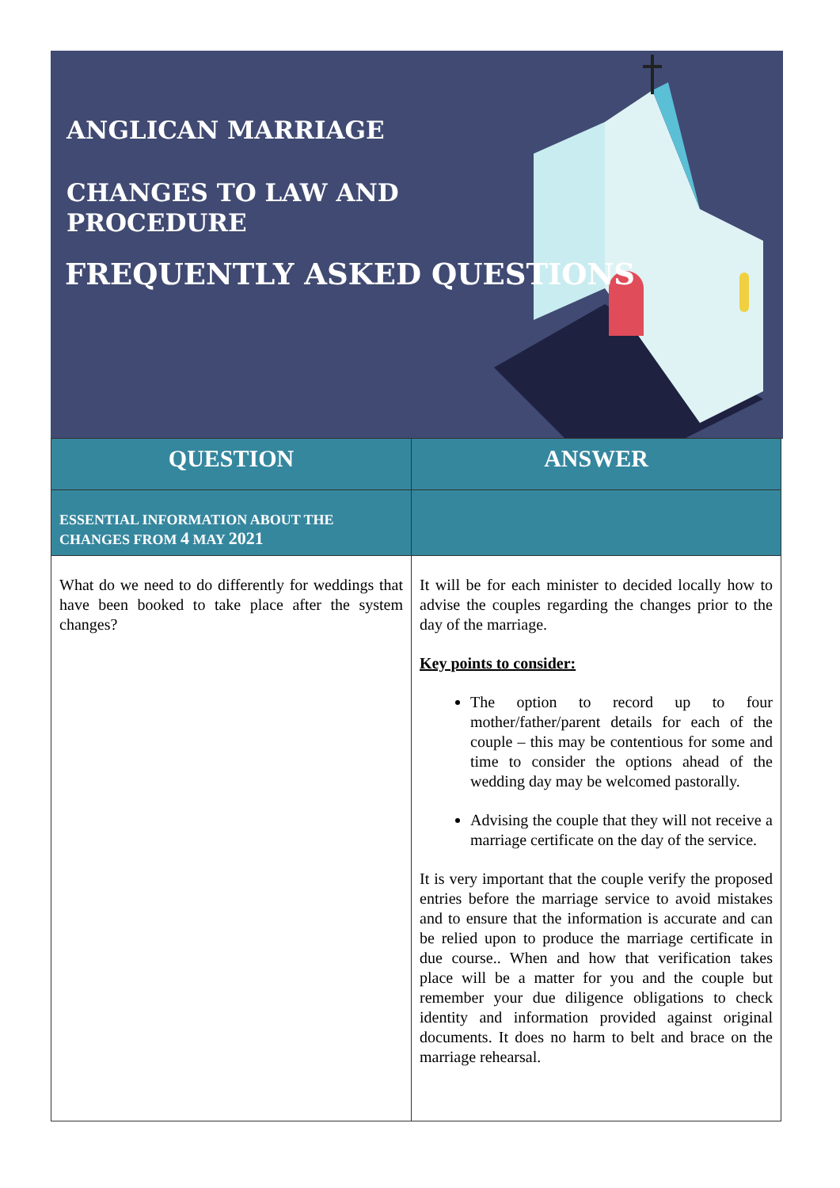ANGLICAN MARRIAGE
CHANGES TO LAW AND
PROCEDURE
FREQUENTLY ASKED QUESTIONS
| QUESTION | ANSWER |
| --- | --- |
| ESSENTIAL INFORMATION ABOUT THE CHANGES FROM 4 MAY 2021 | |
| What do we need to do differently for weddings that have been booked to take place after the system changes? | It will be for each minister to decided locally how to advise the couples regarding the changes prior to the day of the marriage. Key points to consider: The option to record up to four mother/father/parent details for each of the couple – this may be contentious for some and time to consider the options ahead of the wedding day may be welcomed pastorally. Advising the couple that they will not receive a marriage certificate on the day of the service. It is very important that the couple verify the proposed entries before the marriage service to avoid mistakes and to ensure that the information is accurate and can be relied upon to produce the marriage certificate in due course.. When and how that verification takes place will be a matter for you and the couple but remember your due diligence obligations to check identity and information provided against original documents. It does no harm to belt and brace on the marriage rehearsal. |